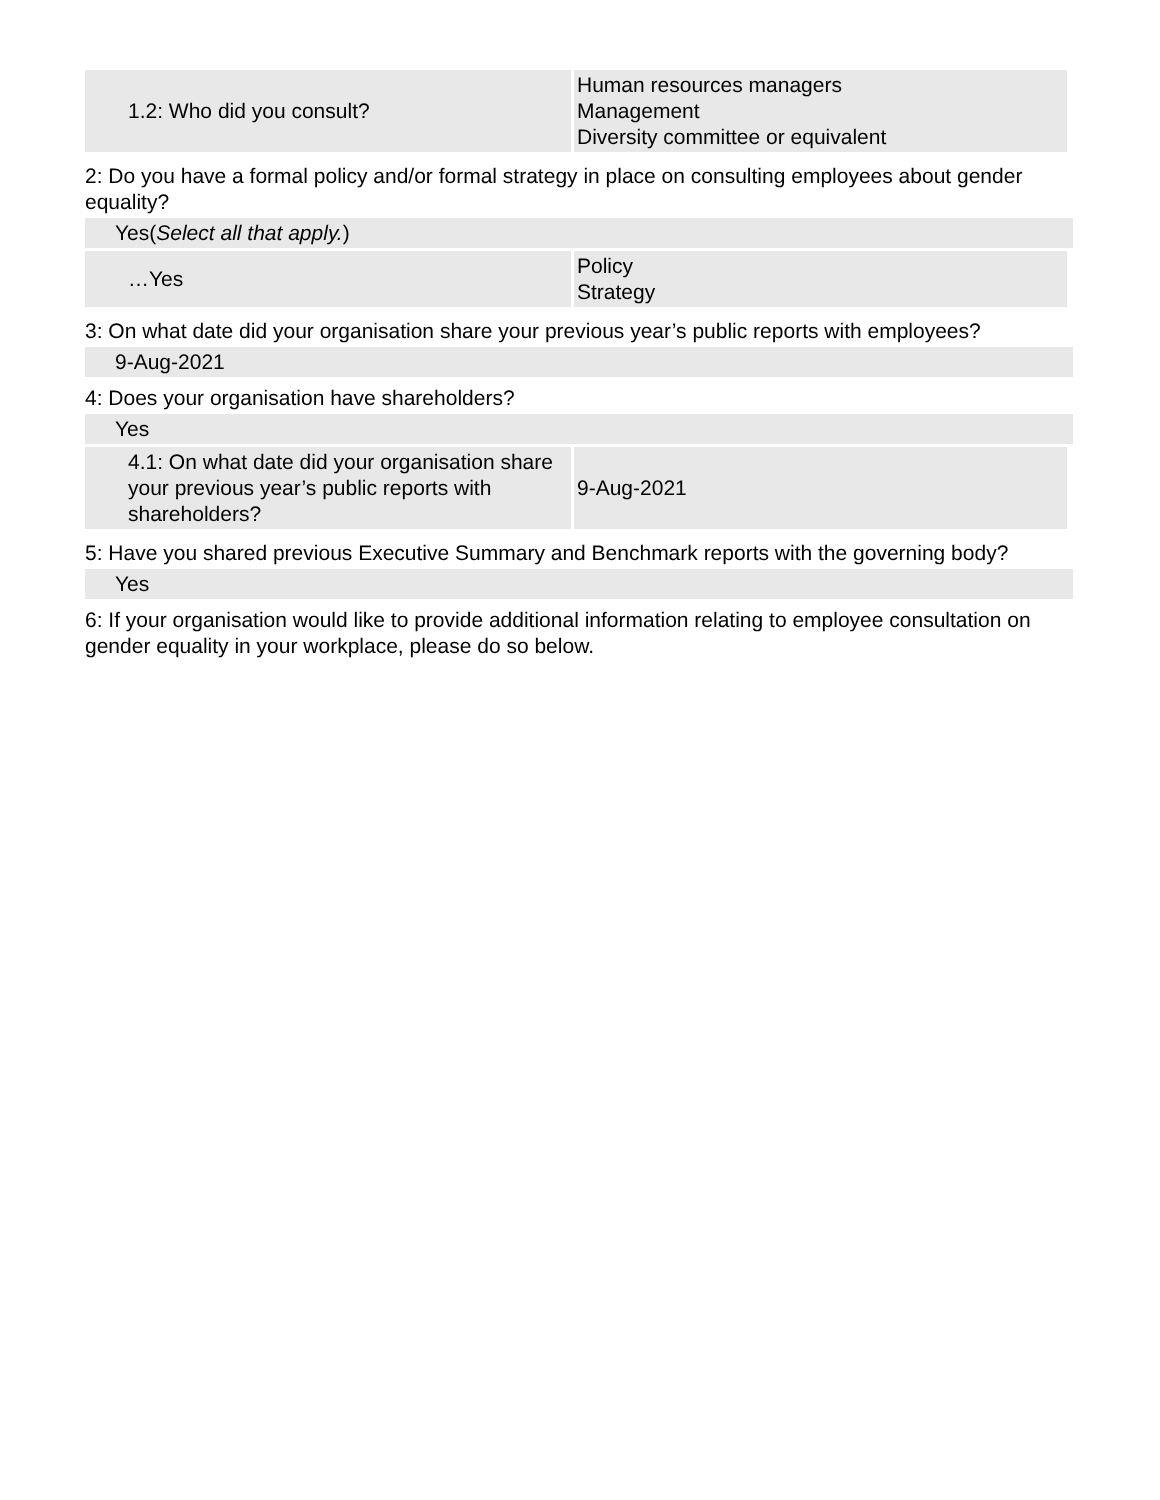| 1.2: Who did you consult? | Human resources managers Management Diversity committee or equivalent |
2: Do you have a formal policy and/or formal strategy in place on consulting employees about gender equality?
Yes(Select all that apply.)
| …Yes | Policy Strategy |
3: On what date did your organisation share your previous year’s public reports with employees?
9-Aug-2021
4: Does your organisation have shareholders?
Yes
| 4.1: On what date did your organisation share your previous year’s public reports with shareholders? | 9-Aug-2021 |
5: Have you shared previous Executive Summary and Benchmark reports with the governing body?
Yes
6: If your organisation would like to provide additional information relating to employee consultation on gender equality in your workplace, please do so below.